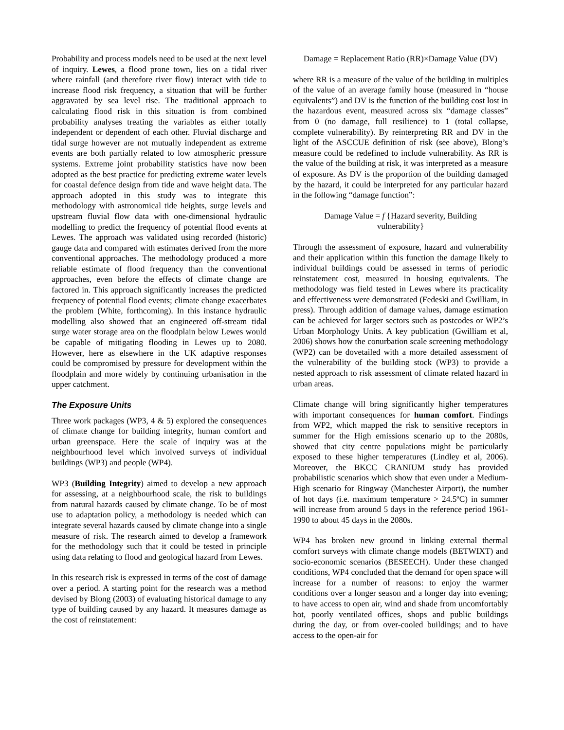Probability and process models need to be used at the next level of inquiry. Lewes, a flood prone town, lies on a tidal river where rainfall (and therefore river flow) interact with tide to increase flood risk frequency, a situation that will be further aggravated by sea level rise. The traditional approach to calculating flood risk in this situation is from combined probability analyses treating the variables as either totally independent or dependent of each other. Fluvial discharge and tidal surge however are not mutually independent as extreme events are both partially related to low atmospheric pressure systems. Extreme joint probability statistics have now been adopted as the best practice for predicting extreme water levels for coastal defence design from tide and wave height data. The approach adopted in this study was to integrate this methodology with astronomical tide heights, surge levels and upstream fluvial flow data with one-dimensional hydraulic modelling to predict the frequency of potential flood events at Lewes. The approach was validated using recorded (historic) gauge data and compared with estimates derived from the more conventional approaches. The methodology produced a more reliable estimate of flood frequency than the conventional approaches, even before the effects of climate change are factored in. This approach significantly increases the predicted frequency of potential flood events; climate change exacerbates the problem (White, forthcoming). In this instance hydraulic modelling also showed that an engineered off-stream tidal surge water storage area on the floodplain below Lewes would be capable of mitigating flooding in Lewes up to 2080. However, here as elsewhere in the UK adaptive responses could be compromised by pressure for development within the floodplain and more widely by continuing urbanisation in the upper catchment.
The Exposure Units
Three work packages (WP3, 4 & 5) explored the consequences of climate change for building integrity, human comfort and urban greenspace. Here the scale of inquiry was at the neighbourhood level which involved surveys of individual buildings (WP3) and people (WP4).
WP3 (Building Integrity) aimed to develop a new approach for assessing, at a neighbourhood scale, the risk to buildings from natural hazards caused by climate change. To be of most use to adaptation policy, a methodology is needed which can integrate several hazards caused by climate change into a single measure of risk. The research aimed to develop a framework for the methodology such that it could be tested in principle using data relating to flood and geological hazard from Lewes.
In this research risk is expressed in terms of the cost of damage over a period. A starting point for the research was a method devised by Blong (2003) of evaluating historical damage to any type of building caused by any hazard. It measures damage as the cost of reinstatement:
Damage = Replacement Ratio (RR)×Damage Value (DV)
where RR is a measure of the value of the building in multiples of the value of an average family house (measured in “house equivalents”) and DV is the function of the building cost lost in the hazardous event, measured across six “damage classes” from 0 (no damage, full resilience) to 1 (total collapse, complete vulnerability). By reinterpreting RR and DV in the light of the ASCCUE definition of risk (see above), Blong’s measure could be redefined to include vulnerability. As RR is the value of the building at risk, it was interpreted as a measure of exposure. As DV is the proportion of the building damaged by the hazard, it could be interpreted for any particular hazard in the following “damage function”:
Damage Value = f {Hazard severity, Building
vulnerability}
Through the assessment of exposure, hazard and vulnerability and their application within this function the damage likely to individual buildings could be assessed in terms of periodic reinstatement cost, measured in housing equivalents. The methodology was field tested in Lewes where its practicality and effectiveness were demonstrated (Fedeski and Gwilliam, in press). Through addition of damage values, damage estimation can be achieved for larger sectors such as postcodes or WP2’s Urban Morphology Units. A key publication (Gwilliam et al, 2006) shows how the conurbation scale screening methodology (WP2) can be dovetailed with a more detailed assessment of the vulnerability of the building stock (WP3) to provide a nested approach to risk assessment of climate related hazard in urban areas.
Climate change will bring significantly higher temperatures with important consequences for human comfort. Findings from WP2, which mapped the risk to sensitive receptors in summer for the High emissions scenario up to the 2080s, showed that city centre populations might be particularly exposed to these higher temperatures (Lindley et al, 2006). Moreover, the BKCC CRANIUM study has provided probabilistic scenarios which show that even under a Medium-High scenario for Ringway (Manchester Airport), the number of hot days (i.e. maximum temperature > 24.5ºC) in summer will increase from around 5 days in the reference period 1961-1990 to about 45 days in the 2080s.
WP4 has broken new ground in linking external thermal comfort surveys with climate change models (BETWIXT) and socio-economic scenarios (BESEECH). Under these changed conditions, WP4 concluded that the demand for open space will increase for a number of reasons: to enjoy the warmer conditions over a longer season and a longer day into evening; to have access to open air, wind and shade from uncomfortably hot, poorly ventilated offices, shops and public buildings during the day, or from over-cooled buildings; and to have access to the open-air for